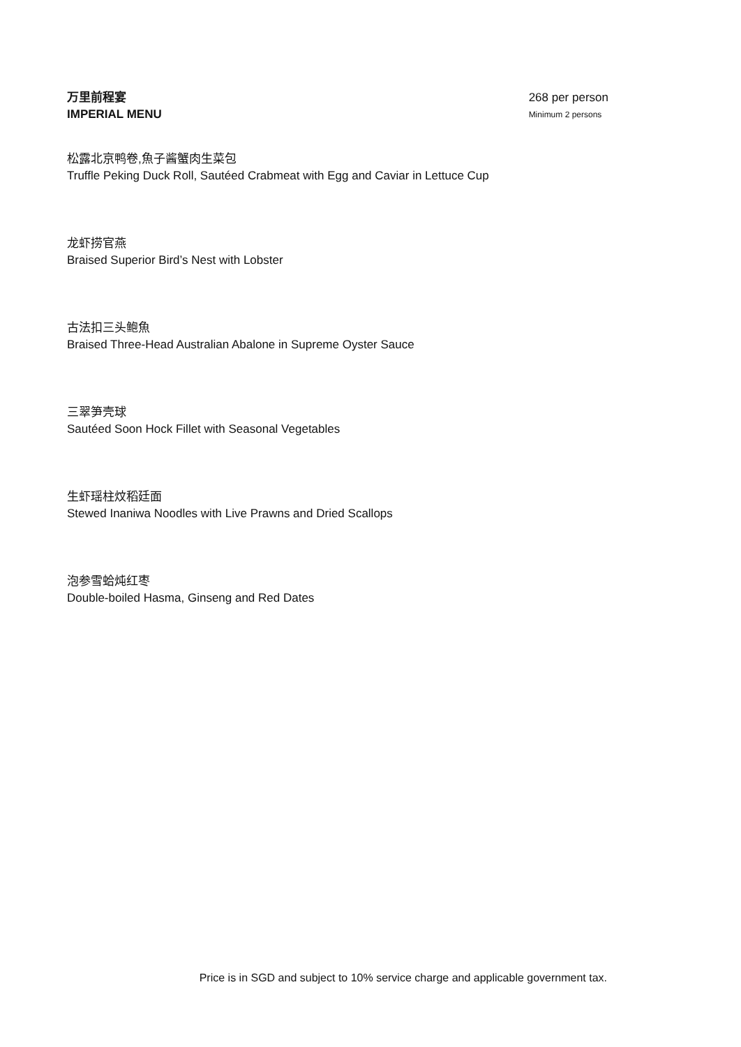万里前程宴
IMPERIAL MENU
268 per person
Minimum 2 persons
松露北京鸭卷,魚子酱蟹肉生菜包
Truffle Peking Duck Roll, Sautéed Crabmeat with Egg and Caviar in Lettuce Cup
龙虾捞官燕
Braised Superior Bird’s Nest with Lobster
古法扣三头鲍魚
Braised Three-Head Australian Abalone in Supreme Oyster Sauce
三翠笋壳球
Sautéed Soon Hock Fillet with Seasonal Vegetables
生虾瑶柱炆稻廷面
Stewed Inaniwa Noodles with Live Prawns and Dried Scallops
泡参雪蛤炖红枣
Double-boiled Hasma, Ginseng and Red Dates
Price is in SGD and subject to 10% service charge and applicable government tax.